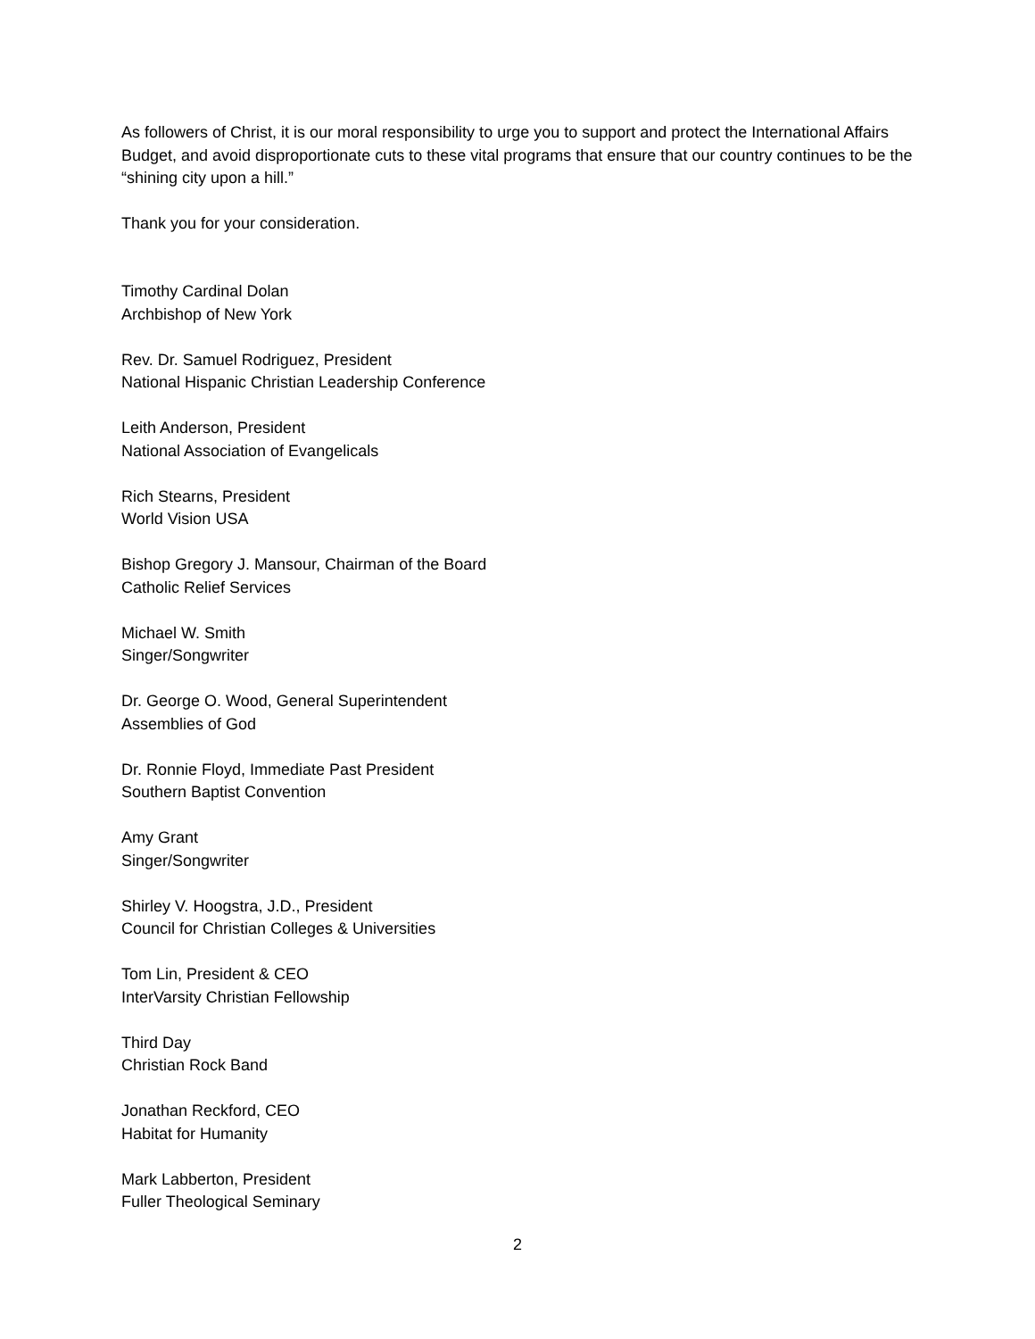As followers of Christ, it is our moral responsibility to urge you to support and protect the International Affairs Budget, and avoid disproportionate cuts to these vital programs that ensure that our country continues to be the “shining city upon a hill.”
Thank you for your consideration.
Timothy Cardinal Dolan
Archbishop of New York
Rev. Dr. Samuel Rodriguez, President
National Hispanic Christian Leadership Conference
Leith Anderson, President
National Association of Evangelicals
Rich Stearns, President
World Vision USA
Bishop Gregory J. Mansour, Chairman of the Board
Catholic Relief Services
Michael W. Smith
Singer/Songwriter
Dr. George O. Wood, General Superintendent
Assemblies of God
Dr. Ronnie Floyd, Immediate Past President
Southern Baptist Convention
Amy Grant
Singer/Songwriter
Shirley V. Hoogstra, J.D., President
Council for Christian Colleges & Universities
Tom Lin, President & CEO
InterVarsity Christian Fellowship
Third Day
Christian Rock Band
Jonathan Reckford, CEO
Habitat for Humanity
Mark Labberton, President
Fuller Theological Seminary
2